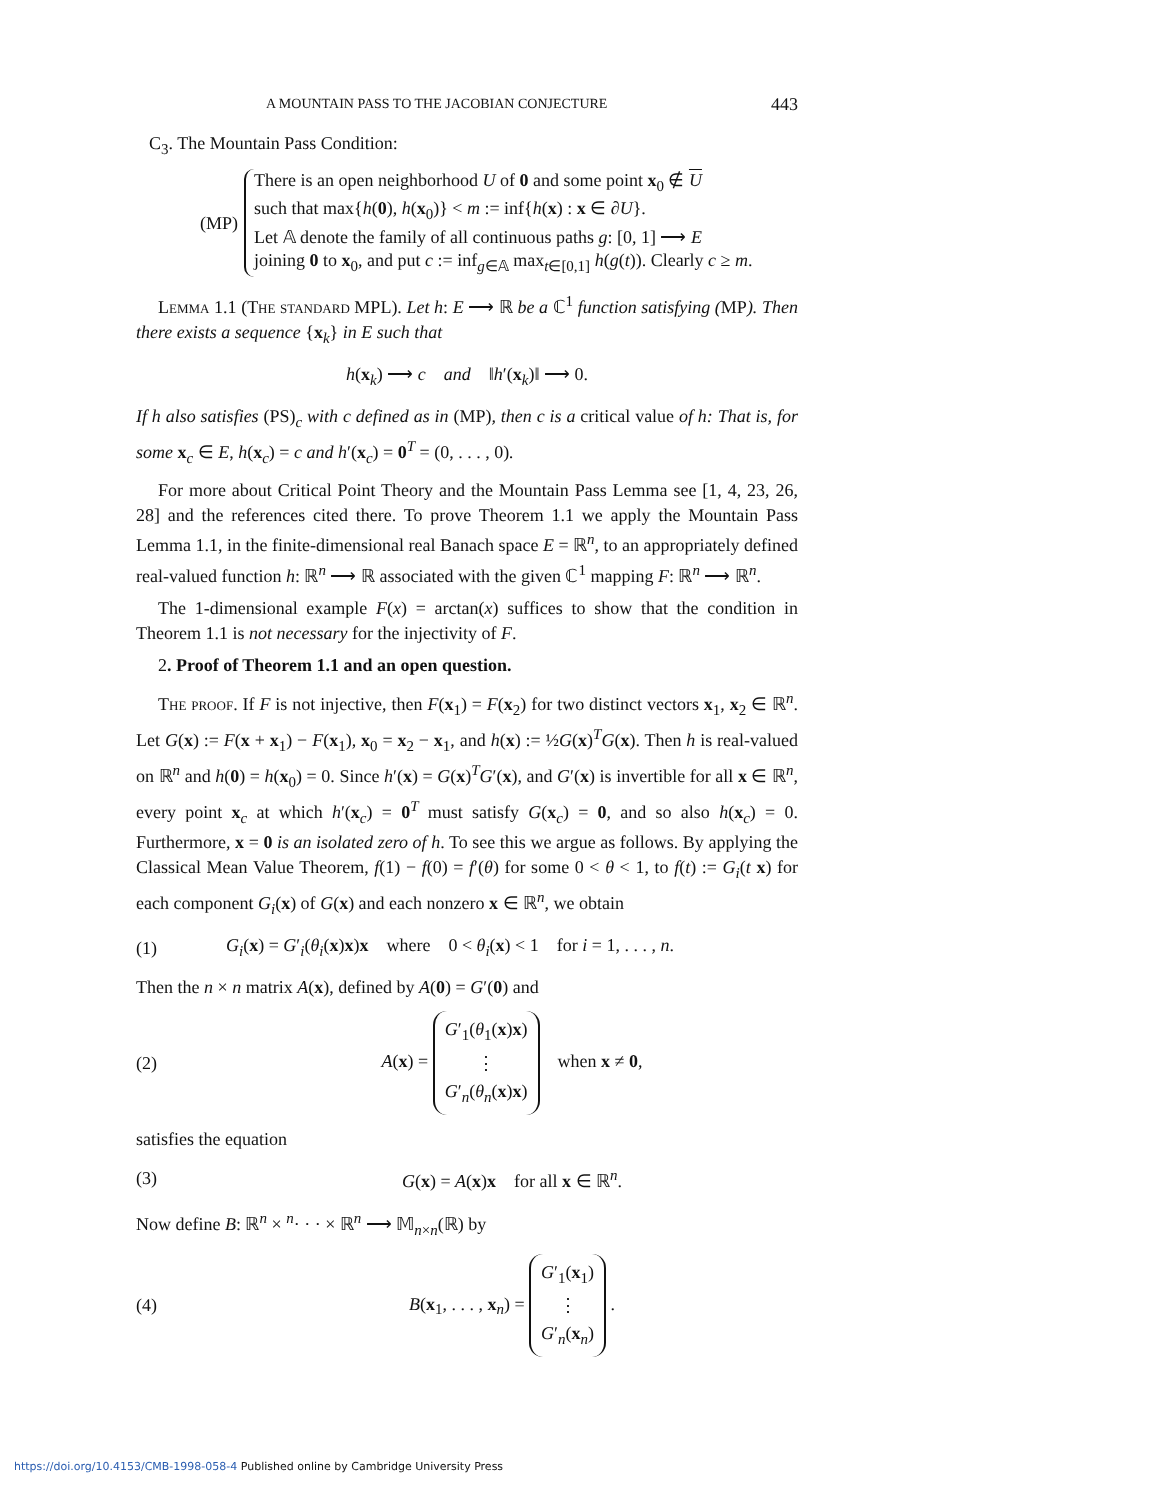A MOUNTAIN PASS TO THE JACOBIAN CONJECTURE 443
C<sub>3</sub>. The Mountain Pass Condition:
(MP)
There is an open neighborhood U of 0 and some point x<sub>0</sub> ∉ U
such that max{h(0), h(x<sub>0</sub>)} < m := inf{h(x) : x ∈ ∂U}.
Let 𝔸 denote the family of all continuous paths g: [0, 1] ⟶ E
joining 0 to x<sub>0</sub>, and put c := inf<sub>g∈𝔸</sub> max<sub>t∈[0,1]</sub> h(g(t)). Clearly c ≥ m.
Lemma 1.1 (The standard MPL). Let h: E ⟶ ℝ be a ℂ<sup>1</sup> function satisfying (MP). Then there exists a sequence {x<sub>k</sub>} in E such that
h(x<sub>k</sub>) ⟶ c and ‖h′(x<sub>k</sub>)‖ ⟶ 0.
If h also satisfies (PS)<sub>c</sub> with c defined as in (MP), then c is a critical value of h: That is, for some x<sub>c</sub> ∈ E, h(x<sub>c</sub>) = c and h′(x<sub>c</sub>) = 0<sup>T</sup> = (0, . . . , 0).
For more about Critical Point Theory and the Mountain Pass Lemma see [1, 4, 23, 26, 28] and the references cited there. To prove Theorem 1.1 we apply the Mountain Pass Lemma 1.1, in the finite-dimensional real Banach space E = ℝ<sup>n</sup>, to an appropriately defined real-valued function h: ℝ<sup>n</sup> ⟶ ℝ associated with the given ℂ<sup>1</sup> mapping F: ℝ<sup>n</sup> ⟶ ℝ<sup>n</sup>.
The 1-dimensional example F(x) = arctan(x) suffices to show that the condition in Theorem 1.1 is not necessary for the injectivity of F.
2. Proof of Theorem 1.1 and an open question.
The proof. If F is not injective, then F(x<sub>1</sub>) = F(x<sub>2</sub>) for two distinct vectors x<sub>1</sub>, x<sub>2</sub> ∈ ℝ<sup>n</sup>. Let G(x) := F(x + x<sub>1</sub>) − F(x<sub>1</sub>), x<sub>0</sub> = x<sub>2</sub> − x<sub>1</sub>, and h(x) := ½G(x)<sup>T</sup>G(x). Then h is real-valued on ℝ<sup>n</sup> and h(0) = h(x<sub>0</sub>) = 0. Since h′(x) = G(x)<sup>T</sup>G′(x), and G′(x) is invertible for all x ∈ ℝ<sup>n</sup>, every point x<sub>c</sub> at which h′(x<sub>c</sub>) = 0<sup>T</sup> must satisfy G(x<sub>c</sub>) = 0, and so also h(x<sub>c</sub>) = 0. Furthermore, x = 0 is an isolated zero of h. To see this we argue as follows. By applying the Classical Mean Value Theorem, f(1) − f(0) = f′(θ) for some 0 < θ < 1, to f(t) := G<sub>i</sub>(t x) for each component G<sub>i</sub>(x) of G(x) and each nonzero x ∈ ℝ<sup>n</sup>, we obtain
(1)
G<sub>i</sub>(x) = G′<sub>i</sub>(θ<sub>i</sub>(x)x)x where 0 < θ<sub>i</sub>(x) < 1 for i = 1, . . . , n.
Then the n × n matrix A(x), defined by A(0) = G′(0) and
(2)
A(x) = G′<sub>1</sub>(θ<sub>1</sub>(x)x)
⋮
G′<sub>n</sub>(θ<sub>n</sub>(x)x) when x ≠ 0,
satisfies the equation
(3)
G(x) = A(x)x for all x ∈ ℝ<sup>n</sup>.
Now define B: ℝ<sup>n</sup> × <sup>n</sup>· · · × ℝ<sup>n</sup> ⟶ 𝕄<sub>n×n</sub>(ℝ) by
(4)
B(x<sub>1</sub>, . . . , x<sub>n</sub>) = G′<sub>1</sub>(x<sub>1</sub>)
⋮
G′<sub>n</sub>(x<sub>n</sub>) .
https://doi.org/10.4153/CMB-1998-058-4 Published online by Cambridge University Press